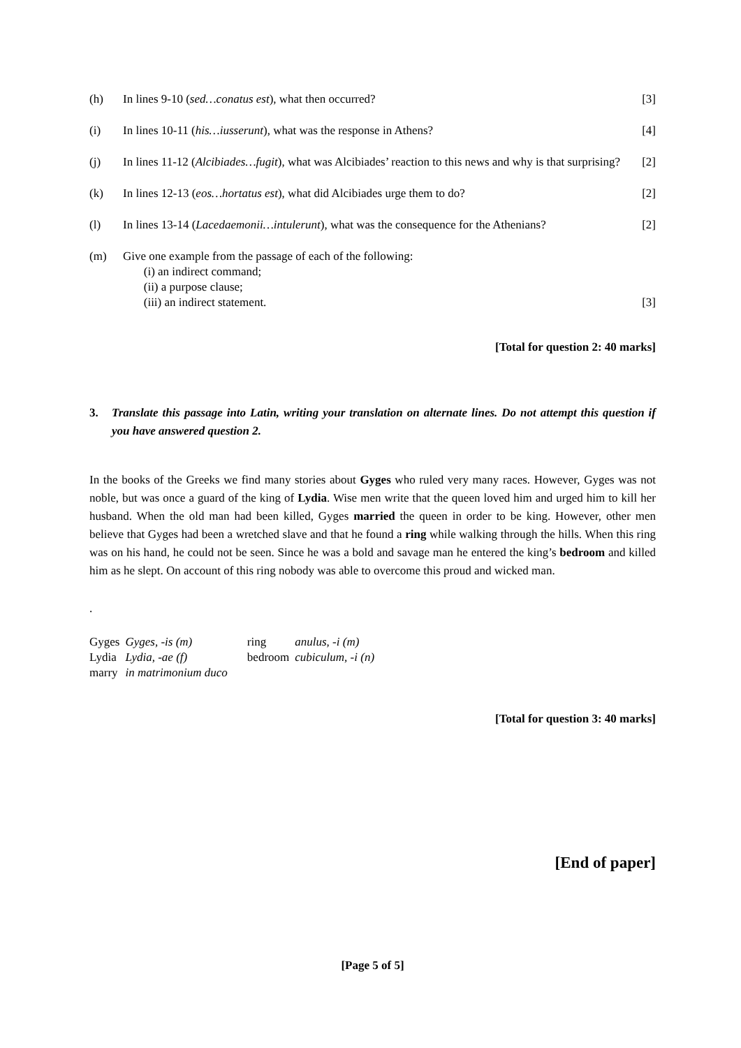(h) In lines 9-10 (sed…conatus est), what then occurred?
[3]
(i) In lines 10-11 (his…iusserunt), what was the response in Athens?
[4]
(j) In lines 11-12 (Alcibiades…fugit), what was Alcibiades’ reaction to this news and why is that surprising?
[2]
(k) In lines 12-13 (eos…hortatus est), what did Alcibiades urge them to do?
[2]
(l) In lines 13-14 (Lacedaemonii…intulerunt), what was the consequence for the Athenians?
[2]
(m) Give one example from the passage of each of the following:
(i) an indirect command;
(ii) a purpose clause;
(iii) an indirect statement.
[3]
[Total for question 2: 40 marks]
3.
Translate this passage into Latin, writing your translation on alternate lines. Do not attempt this question if you have answered question 2.
In the books of the Greeks we find many stories about Gyges who ruled very many races. However, Gyges was not noble, but was once a guard of the king of Lydia. Wise men write that the queen loved him and urged him to kill her husband. When the old man had been killed, Gyges married the queen in order to be king. However, other men believe that Gyges had been a wretched slave and that he found a ring while walking through the hills. When this ring was on his hand, he could not be seen. Since he was a bold and savage man he entered the king’s bedroom and killed him as he slept. On account of this ring nobody was able to overcome this proud and wicked man.
.
| Gyges | Gyges, -is (m) | ring | anulus, -i (m) |
| Lydia | Lydia, -ae (f) | bedroom | cubiculum, -i (n) |
| marry | in matrimonium duco | | |
[Total for question 3: 40 marks]
[End of paper]
[Page 5 of 5]